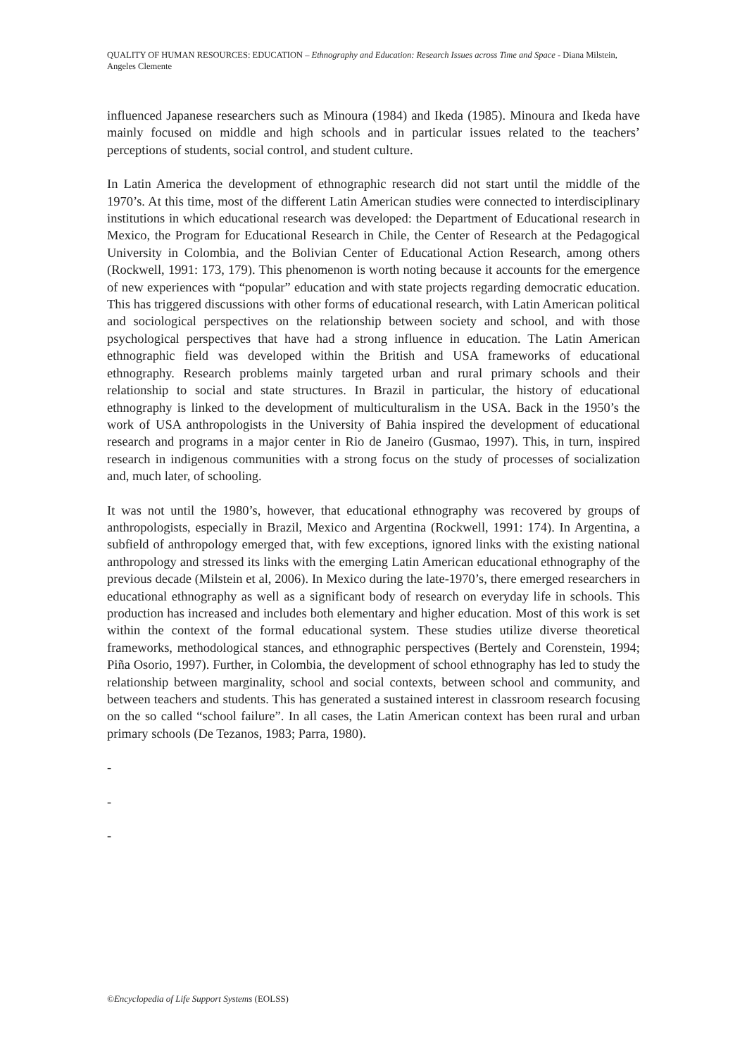QUALITY OF HUMAN RESOURCES: EDUCATION – Ethnography and Education: Research Issues across Time and Space - Diana Milstein, Angeles Clemente
influenced Japanese researchers such as Minoura (1984) and Ikeda (1985). Minoura and Ikeda have mainly focused on middle and high schools and in particular issues related to the teachers’ perceptions of students, social control, and student culture.
In Latin America the development of ethnographic research did not start until the middle of the 1970’s. At this time, most of the different Latin American studies were connected to interdisciplinary institutions in which educational research was developed: the Department of Educational research in Mexico, the Program for Educational Research in Chile, the Center of Research at the Pedagogical University in Colombia, and the Bolivian Center of Educational Action Research, among others (Rockwell, 1991: 173, 179). This phenomenon is worth noting because it accounts for the emergence of new experiences with “popular” education and with state projects regarding democratic education. This has triggered discussions with other forms of educational research, with Latin American political and sociological perspectives on the relationship between society and school, and with those psychological perspectives that have had a strong influence in education. The Latin American ethnographic field was developed within the British and USA frameworks of educational ethnography. Research problems mainly targeted urban and rural primary schools and their relationship to social and state structures. In Brazil in particular, the history of educational ethnography is linked to the development of multiculturalism in the USA. Back in the 1950’s the work of USA anthropologists in the University of Bahia inspired the development of educational research and programs in a major center in Rio de Janeiro (Gusmao, 1997). This, in turn, inspired research in indigenous communities with a strong focus on the study of processes of socialization and, much later, of schooling.
It was not until the 1980’s, however, that educational ethnography was recovered by groups of anthropologists, especially in Brazil, Mexico and Argentina (Rockwell, 1991: 174). In Argentina, a subfield of anthropology emerged that, with few exceptions, ignored links with the existing national anthropology and stressed its links with the emerging Latin American educational ethnography of the previous decade (Milstein et al, 2006). In Mexico during the late-1970’s, there emerged researchers in educational ethnography as well as a significant body of research on everyday life in schools. This production has increased and includes both elementary and higher education. Most of this work is set within the context of the formal educational system. These studies utilize diverse theoretical frameworks, methodological stances, and ethnographic perspectives (Bertely and Corenstein, 1994; Piña Osorio, 1997). Further, in Colombia, the development of school ethnography has led to study the relationship between marginality, school and social contexts, between school and community, and between teachers and students. This has generated a sustained interest in classroom research focusing on the so called “school failure”. In all cases, the Latin American context has been rural and urban primary schools (De Tezanos, 1983; Parra, 1980).
-
-
-
©Encyclopedia of Life Support Systems (EOLSS)